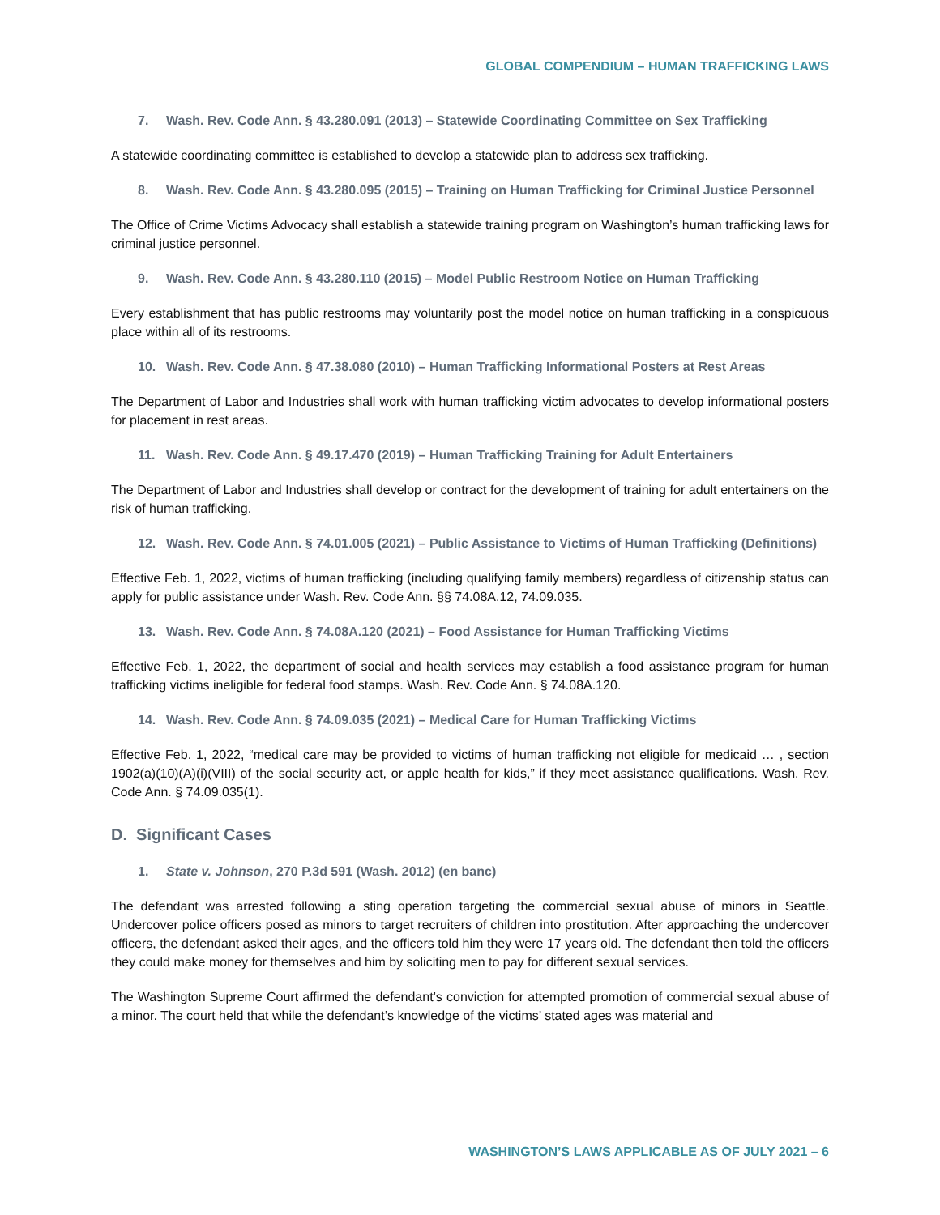GLOBAL COMPENDIUM – HUMAN TRAFFICKING LAWS
7. Wash. Rev. Code Ann. § 43.280.091 (2013) – Statewide Coordinating Committee on Sex Trafficking
A statewide coordinating committee is established to develop a statewide plan to address sex trafficking.
8. Wash. Rev. Code Ann. § 43.280.095 (2015) – Training on Human Trafficking for Criminal Justice Personnel
The Office of Crime Victims Advocacy shall establish a statewide training program on Washington’s human trafficking laws for criminal justice personnel.
9. Wash. Rev. Code Ann. § 43.280.110 (2015) – Model Public Restroom Notice on Human Trafficking
Every establishment that has public restrooms may voluntarily post the model notice on human trafficking in a conspicuous place within all of its restrooms.
10. Wash. Rev. Code Ann. § 47.38.080 (2010) – Human Trafficking Informational Posters at Rest Areas
The Department of Labor and Industries shall work with human trafficking victim advocates to develop informational posters for placement in rest areas.
11. Wash. Rev. Code Ann. § 49.17.470 (2019) – Human Trafficking Training for Adult Entertainers
The Department of Labor and Industries shall develop or contract for the development of training for adult entertainers on the risk of human trafficking.
12. Wash. Rev. Code Ann. § 74.01.005 (2021) – Public Assistance to Victims of Human Trafficking (Definitions)
Effective Feb. 1, 2022, victims of human trafficking (including qualifying family members) regardless of citizenship status can apply for public assistance under Wash. Rev. Code Ann. §§ 74.08A.12, 74.09.035.
13. Wash. Rev. Code Ann. § 74.08A.120 (2021) – Food Assistance for Human Trafficking Victims
Effective Feb. 1, 2022, the department of social and health services may establish a food assistance program for human trafficking victims ineligible for federal food stamps. Wash. Rev. Code Ann. § 74.08A.120.
14. Wash. Rev. Code Ann. § 74.09.035 (2021) – Medical Care for Human Trafficking Victims
Effective Feb. 1, 2022, “medical care may be provided to victims of human trafficking not eligible for medicaid … , section 1902(a)(10)(A)(i)(VIII) of the social security act, or apple health for kids,” if they meet assistance qualifications. Wash. Rev. Code Ann. § 74.09.035(1).
D. Significant Cases
1. State v. Johnson, 270 P.3d 591 (Wash. 2012) (en banc)
The defendant was arrested following a sting operation targeting the commercial sexual abuse of minors in Seattle. Undercover police officers posed as minors to target recruiters of children into prostitution. After approaching the undercover officers, the defendant asked their ages, and the officers told him they were 17 years old. The defendant then told the officers they could make money for themselves and him by soliciting men to pay for different sexual services.
The Washington Supreme Court affirmed the defendant’s conviction for attempted promotion of commercial sexual abuse of a minor. The court held that while the defendant’s knowledge of the victims’ stated ages was material and
WASHINGTON’S LAWS APPLICABLE AS OF JULY 2021 – 6